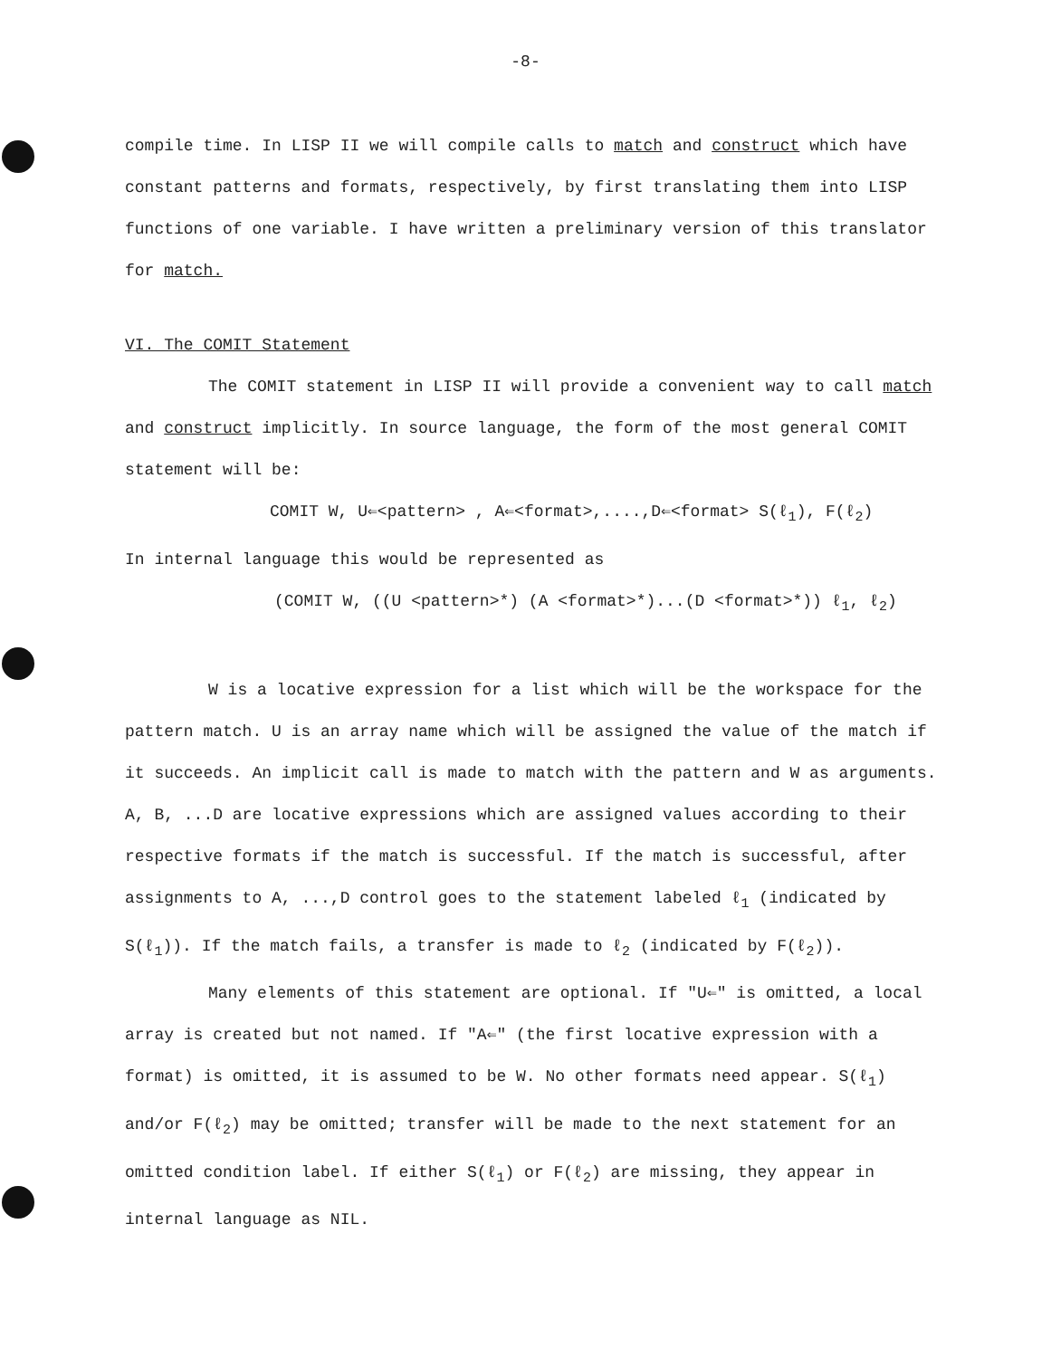-8-
compile time. In LISP II we will compile calls to match and construct which have constant patterns and formats, respectively, by first translating them into LISP functions of one variable. I have written a preliminary version of this translator for match.
VI. The COMIT Statement
The COMIT statement in LISP II will provide a convenient way to call match and construct implicitly. In source language, the form of the most general COMIT statement will be:
COMIT W, U⇐<pattern> , A⇐<format>,....,D⇐<format> S(ℓ<sub>1</sub>), F(ℓ<sub>2</sub>)
In internal language this would be represented as
(COMIT W, ((U <pattern>*) (A <format>*)...(D <format>*)) ℓ<sub>1</sub>, ℓ<sub>2</sub>)
W is a locative expression for a list which will be the workspace for the pattern match. U is an array name which will be assigned the value of the match if it succeeds. An implicit call is made to match with the pattern and W as arguments. A, B, ...D are locative expressions which are assigned values according to their respective formats if the match is successful. If the match is successful, after assignments to A, ...,D control goes to the statement labeled ℓ<sub>1</sub> (indicated by S(ℓ<sub>1</sub>)). If the match fails, a transfer is made to ℓ<sub>2</sub> (indicated by F(ℓ<sub>2</sub>)).
Many elements of this statement are optional. If "U⇐" is omitted, a local array is created but not named. If "A⇐" (the first locative expression with a format) is omitted, it is assumed to be W. No other formats need appear. S(ℓ<sub>1</sub>) and/or F(ℓ<sub>2</sub>) may be omitted; transfer will be made to the next statement for an omitted condition label. If either S(ℓ<sub>1</sub>) or F(ℓ<sub>2</sub>) are missing, they appear in internal language as NIL.